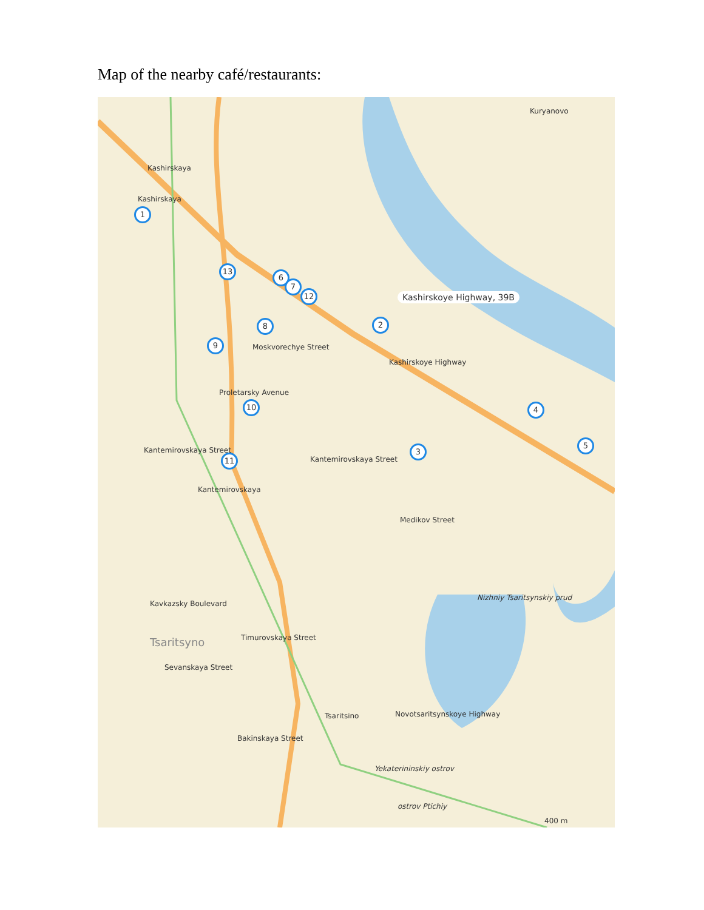Map of the nearby café/restaurants:
Kuryanovo
Kashirskaya
Kashirskaya
Kashirskoye Highway, 39B
Kashirskoye Highway
Moskvorechye Street
Proletarsky Avenue
Kantemirovskaya Street
Kantemirovskaya Street
Kantemirovskaya
Medikov Street
Kavkazsky Boulevard
Tsaritsyno Timurovskaya Street
Sevanskaya Street
Tsaritsino Novotsaritsynskoye Highway
Nizhniy Tsaritsynskiy prud
Yekaterininskiy ostrov
ostrov Ptichiy
Bakinskaya Street
400 m
1
2
3
4
5
6
7
8
9
10
11
12
13